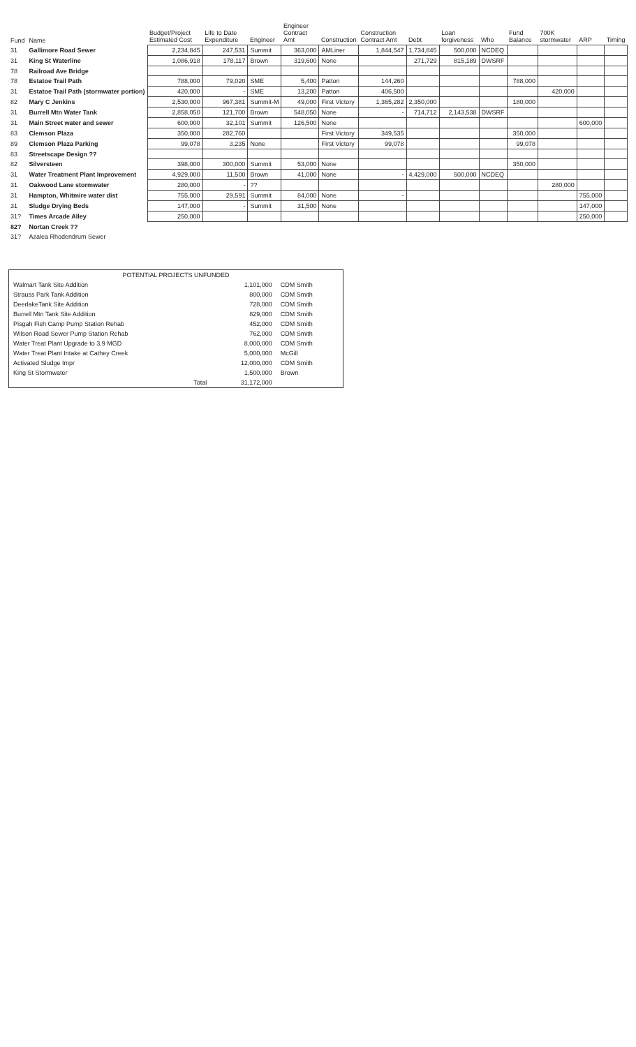| Fund | Name | Budget/Project Estimated Cost | Life to Date Expenditure | Engineer | Engineer Contract Amt | Construction | Construction Contract Amt | Debt | Loan forgiveness | Who | Fund Balance | 700K stormwater | ARP | Timing |
| --- | --- | --- | --- | --- | --- | --- | --- | --- | --- | --- | --- | --- | --- | --- |
| 31 | Gallimore Road Sewer | 2,234,845 | 247,531 | Summit | 363,000 | AMLiner | 1,844,547 | 1,734,845 | 500,000 | NCDEQ | | | | |
| 31 | King St Waterline | 1,086,918 | 178,117 | Brown | 319,600 | None | | 271,729 | 815,189 | DWSRF | | | | |
| 78 | Railroad Ave Bridge | | | | | | | | | | | | | |
| 78 | Estatoe Trail Path | 788,000 | 79,020 | SME | 5,400 | Patton | 144,260 | | | | 788,000 | | | |
| 31 | Estatoe Trail Path (stormwater portion) | 420,000 | - | SME | 13,200 | Patton | 406,500 | | | | | 420,000 | | |
| 82 | Mary C Jenkins | 2,530,000 | 967,381 | Summit-M | 49,000 | First Victory | 1,365,282 | 2,350,000 | | | 180,000 | | | |
| 31 | Burrell Mtn Water Tank | 2,858,050 | 121,700 | Brown | 548,050 | None | - | 714,712 | 2,143,538 | DWSRF | | | | |
| 31 | Main Street water and sewer | 600,000 | 32,101 | Summit | 126,500 | None | | | | | | | 600,000 | |
| 83 | Clemson Plaza | 350,000 | 282,760 | | | First Victory | 349,535 | | | | 350,000 | | | |
| 89 | Clemson Plaza Parking | 99,078 | 3,235 | None | | First Victory | 99,078 | | | | 99,078 | | | |
| 83 | Streetscape Design ?? | | | | | | | | | | | | | |
| 82 | Silversteen | 398,000 | 300,000 | Summit | 53,000 | None | | | | | 350,000 | | | |
| 31 | Water Treatment Plant Improvement | 4,929,000 | 11,500 | Brown | 41,000 | None | - | 4,429,000 | 500,000 | NCDEQ | | | | |
| 31 | Oakwood Lane stormwater | 280,000 | - | ?? | | | | | | | | 280,000 | | |
| 31 | Hampton, Whitmire water dist | 755,000 | 29,591 | Summit | 84,000 | None | - | | | | | | 755,000 | |
| 31 | Sludge Drying Beds | 147,000 | - | Summit | 31,500 | None | | | | | | | 147,000 | |
| 31? | Times Arcade Alley | 250,000 | | | | | | | | | | | 250,000 | |
| 82? | Nortan Creek ?? | | | | | | | | | | | | | |
| 31? | Azalea Rhodendrum Sewer | | | | | | | | | | | | | |
| POTENTIAL PROJECTS UNFUNDED | | |
| Walmart Tank Site Addition | 1,101,000 | CDM Smith |
| Strauss Park Tank Addition | 800,000 | CDM Smith |
| DeerlakeTank Site Addition | 728,000 | CDM Smith |
| Burrell Mtn Tank Site Addition | 829,000 | CDM Smith |
| Pisgah Fish Camp Pump Station Rehab | 452,000 | CDM Smith |
| Wilson Road Sewer Pump Station Rehab | 762,000 | CDM Smith |
| Water Treat Plant Upgrade to 3.9 MGD | 8,000,000 | CDM Smith |
| Water Treat Plant Intake at Cathey Creek | 5,000,000 | McGill |
| Activated Sludge Impr | 12,000,000 | CDM Smith |
| King St Stormwater | 1,500,000 | Brown |
| Total | 31,172,000 | |